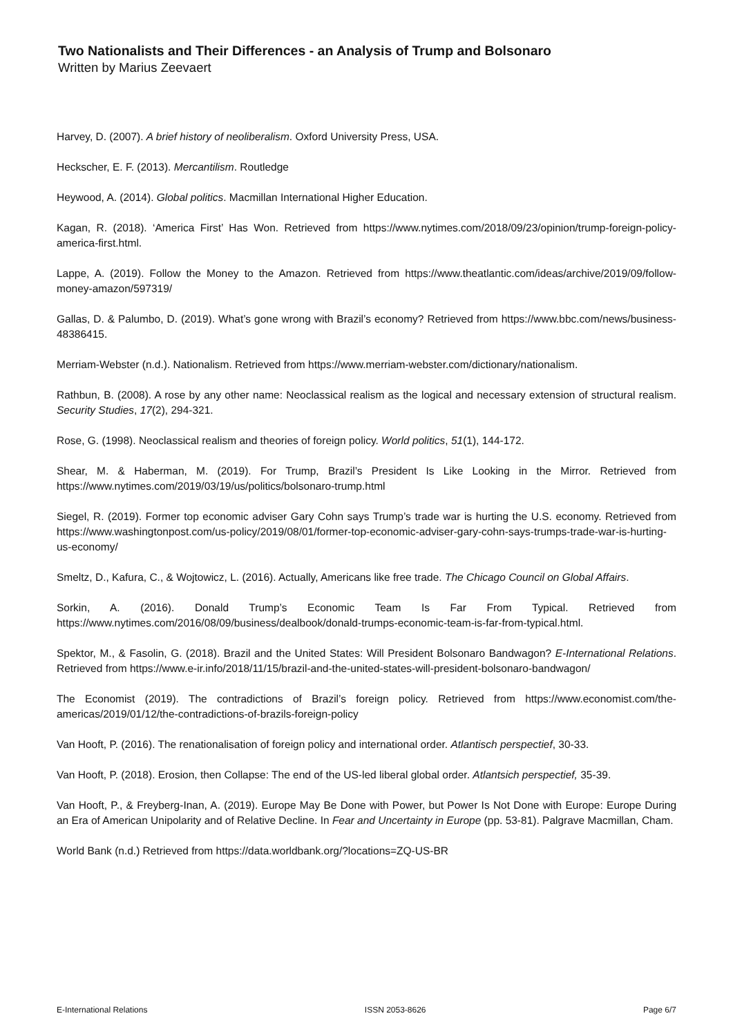Two Nationalists and Their Differences - an Analysis of Trump and Bolsonaro
Written by Marius Zeevaert
Harvey, D. (2007). A brief history of neoliberalism. Oxford University Press, USA.
Heckscher, E. F. (2013). Mercantilism. Routledge
Heywood, A. (2014). Global politics. Macmillan International Higher Education.
Kagan, R. (2018). ‘America First’ Has Won. Retrieved from https://www.nytimes.com/2018/09/23/opinion/trump-foreign-policy-america-first.html.
Lappe, A. (2019). Follow the Money to the Amazon. Retrieved from https://www.theatlantic.com/ideas/archive/2019/09/follow-money-amazon/597319/
Gallas, D. & Palumbo, D. (2019). What’s gone wrong with Brazil’s economy? Retrieved from https://www.bbc.com/news/business-48386415.
Merriam-Webster (n.d.). Nationalism. Retrieved from https://www.merriam-webster.com/dictionary/nationalism.
Rathbun, B. (2008). A rose by any other name: Neoclassical realism as the logical and necessary extension of structural realism. Security Studies, 17(2), 294-321.
Rose, G. (1998). Neoclassical realism and theories of foreign policy. World politics, 51(1), 144-172.
Shear, M. & Haberman, M. (2019). For Trump, Brazil’s President Is Like Looking in the Mirror. Retrieved from https://www.nytimes.com/2019/03/19/us/politics/bolsonaro-trump.html
Siegel, R. (2019). Former top economic adviser Gary Cohn says Trump’s trade war is hurting the U.S. economy. Retrieved from https://www.washingtonpost.com/us-policy/2019/08/01/former-top-economic-adviser-gary-cohn-says-trumps-trade-war-is-hurting-us-economy/
Smeltz, D., Kafura, C., & Wojtowicz, L. (2016). Actually, Americans like free trade. The Chicago Council on Global Affairs.
Sorkin, A. (2016). Donald Trump’s Economic Team Is Far From Typical. Retrieved from https://www.nytimes.com/2016/08/09/business/dealbook/donald-trumps-economic-team-is-far-from-typical.html.
Spektor, M., & Fasolin, G. (2018). Brazil and the United States: Will President Bolsonaro Bandwagon? E-International Relations. Retrieved from https://www.e-ir.info/2018/11/15/brazil-and-the-united-states-will-president-bolsonaro-bandwagon/
The Economist (2019). The contradictions of Brazil’s foreign policy. Retrieved from https://www.economist.com/the-americas/2019/01/12/the-contradictions-of-brazils-foreign-policy
Van Hooft, P. (2016). The renationalisation of foreign policy and international order. Atlantisch perspectief, 30-33.
Van Hooft, P. (2018). Erosion, then Collapse: The end of the US-led liberal global order. Atlantsich perspectief, 35-39.
Van Hooft, P., & Freyberg-Inan, A. (2019). Europe May Be Done with Power, but Power Is Not Done with Europe: Europe During an Era of American Unipolarity and of Relative Decline. In Fear and Uncertainty in Europe (pp. 53-81). Palgrave Macmillan, Cham.
World Bank (n.d.) Retrieved from https://data.worldbank.org/?locations=ZQ-US-BR
E-International Relations ISSN 2053-8626 Page 6/7